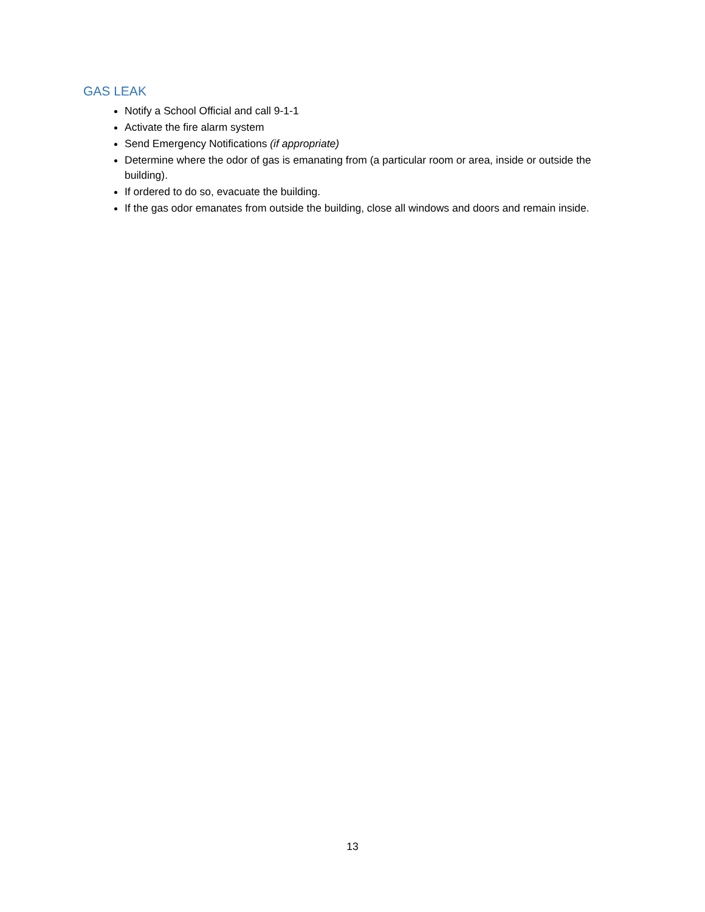GAS LEAK
Notify a School Official and call 9-1-1
Activate the fire alarm system
Send Emergency Notifications (if appropriate)
Determine where the odor of gas is emanating from (a particular room or area, inside or outside the building).
If ordered to do so, evacuate the building.
If the gas odor emanates from outside the building, close all windows and doors and remain inside.
13